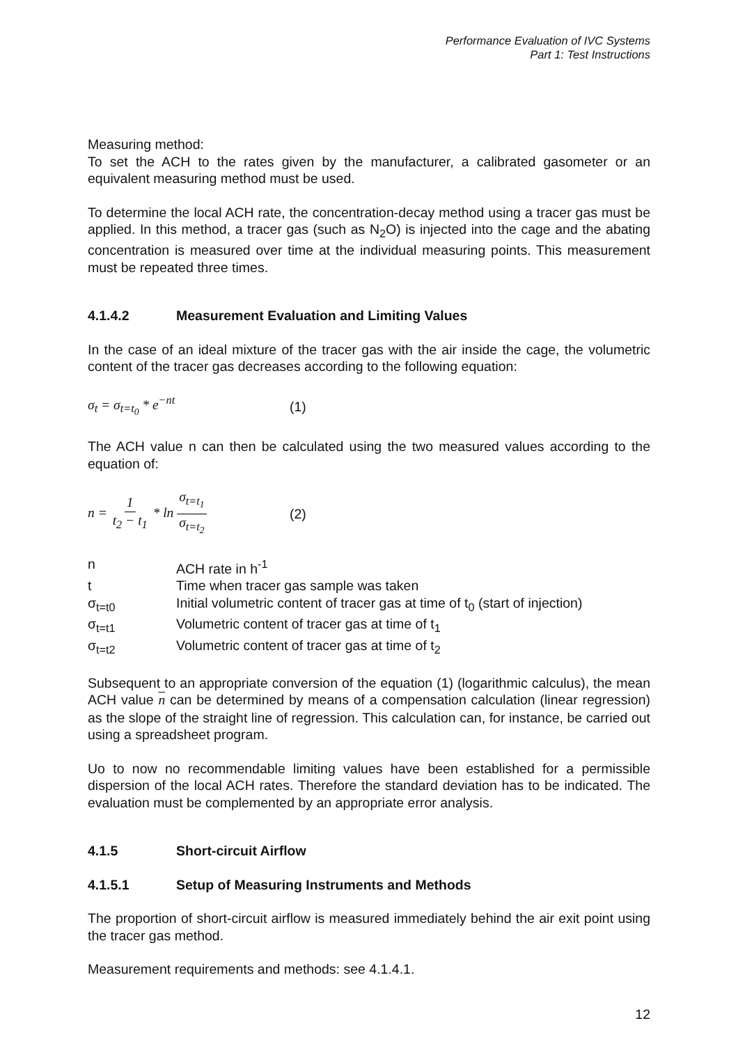Performance Evaluation of IVC Systems
Part 1: Test Instructions
Measuring method:
To set the ACH to the rates given by the manufacturer, a calibrated gasometer or an equivalent measuring method must be used.
To determine the local ACH rate, the concentration-decay method using a tracer gas must be applied. In this method, a tracer gas (such as N<sub>2</sub>O) is injected into the cage and the abating concentration is measured over time at the individual measuring points. This measurement must be repeated three times.
4.1.4.2 Measurement Evaluation and Limiting Values
In the case of an ideal mixture of the tracer gas with the air inside the cage, the volumetric content of the tracer gas decreases according to the following equation:
σ<sub>t</sub> = σ<sub>t=t<sub>0</sub></sub> * e<sup>−nt</sup> (1)
The ACH value n can then be calculated using the two measured values according to the equation of:
n = 1 t<sub>2</sub> − t<sub>1</sub> * ln σ<sub>t=t<sub>1</sub></sub> σ<sub>t=t<sub>2</sub></sub>
(2)
n ACH rate in h<sup>-1</sup>
t Time when tracer gas sample was taken
σ<sub>t=t0</sub> Initial volumetric content of tracer gas at time of t<sub>0</sub> (start of injection)
σ<sub>t=t1</sub> Volumetric content of tracer gas at time of t<sub>1</sub>
σ<sub>t=t2</sub> Volumetric content of tracer gas at time of t<sub>2</sub>
Subsequent to an appropriate conversion of the equation (1) (logarithmic calculus), the mean ACH value n can be determined by means of a compensation calculation (linear regression) as the slope of the straight line of regression. This calculation can, for instance, be carried out using a spreadsheet program.
Uo to now no recommendable limiting values have been established for a permissible dispersion of the local ACH rates. Therefore the standard deviation has to be indicated. The evaluation must be complemented by an appropriate error analysis.
4.1.5 Short-circuit Airflow
4.1.5.1 Setup of Measuring Instruments and Methods
The proportion of short-circuit airflow is measured immediately behind the air exit point using the tracer gas method.
Measurement requirements and methods: see 4.1.4.1.
12